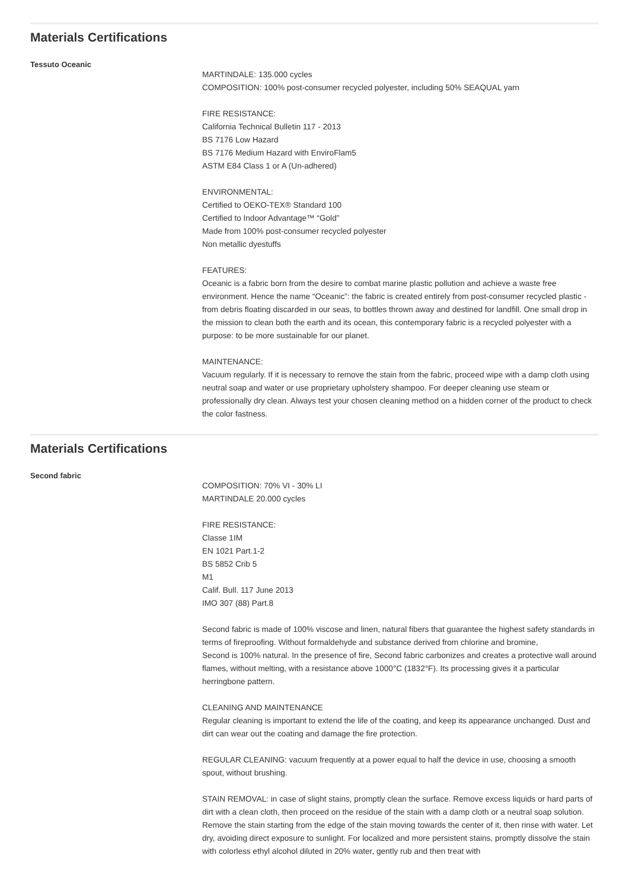Materials Certifications
Tessuto Oceanic
MARTINDALE: 135.000 cycles
COMPOSITION: 100% post-consumer recycled polyester, including 50% SEAQUAL yarn
FIRE RESISTANCE:
California Technical Bulletin 117 - 2013
BS 7176 Low Hazard
BS 7176 Medium Hazard with EnviroFlam5
ASTM E84 Class 1 or A (Un-adhered)
ENVIRONMENTAL:
Certified to OEKO-TEX® Standard 100
Certified to Indoor Advantage™ “Gold”
Made from 100% post-consumer recycled polyester
Non metallic dyestuffs
FEATURES:
Oceanic is a fabric born from the desire to combat marine plastic pollution and achieve a waste free environment. Hence the name “Oceanic”: the fabric is created entirely from post-consumer recycled plastic - from debris floating discarded in our seas, to bottles thrown away and destined for landfill. One small drop in the mission to clean both the earth and its ocean, this contemporary fabric is a recycled polyester with a purpose: to be more sustainable for our planet.
MAINTENANCE:
Vacuum regularly. If it is necessary to remove the stain from the fabric, proceed wipe with a damp cloth using neutral soap and water or use proprietary upholstery shampoo. For deeper cleaning use steam or professionally dry clean. Always test your chosen cleaning method on a hidden corner of the product to check the color fastness.
Materials Certifications
Second fabric
COMPOSITION: 70% VI - 30% LI
MARTINDALE 20.000 cycles
FIRE RESISTANCE:
Classe 1IM
EN 1021 Part.1-2
BS 5852 Crib 5
M1
Calif. Bull. 117 June 2013
IMO 307 (88) Part.8
Second fabric is made of 100% viscose and linen, natural fibers that guarantee the highest safety standards in terms of fireproofing. Without formaldehyde and substance derived from chlorine and bromine,
Second is 100% natural. In the presence of fire, Second fabric carbonizes and creates a protective wall around flames, without melting, with a resistance above 1000°C (1832°F). Its processing gives it a particular herringbone pattern.
CLEANING AND MAINTENANCE
Regular cleaning is important to extend the life of the coating, and keep its appearance unchanged. Dust and dirt can wear out the coating and damage the fire protection.
REGULAR CLEANING: vacuum frequently at a power equal to half the device in use, choosing a smooth spout, without brushing.
STAIN REMOVAL: in case of slight stains, promptly clean the surface. Remove excess liquids or hard parts of dirt with a clean cloth, then proceed on the residue of the stain with a damp cloth or a neutral soap solution. Remove the stain starting from the edge of the stain moving towards the center of it, then rinse with water. Let dry, avoiding direct exposure to sunlight. For localized and more persistent stains, promptly dissolve the stain with colorless ethyl alcohol diluted in 20% water, gently rub and then treat with